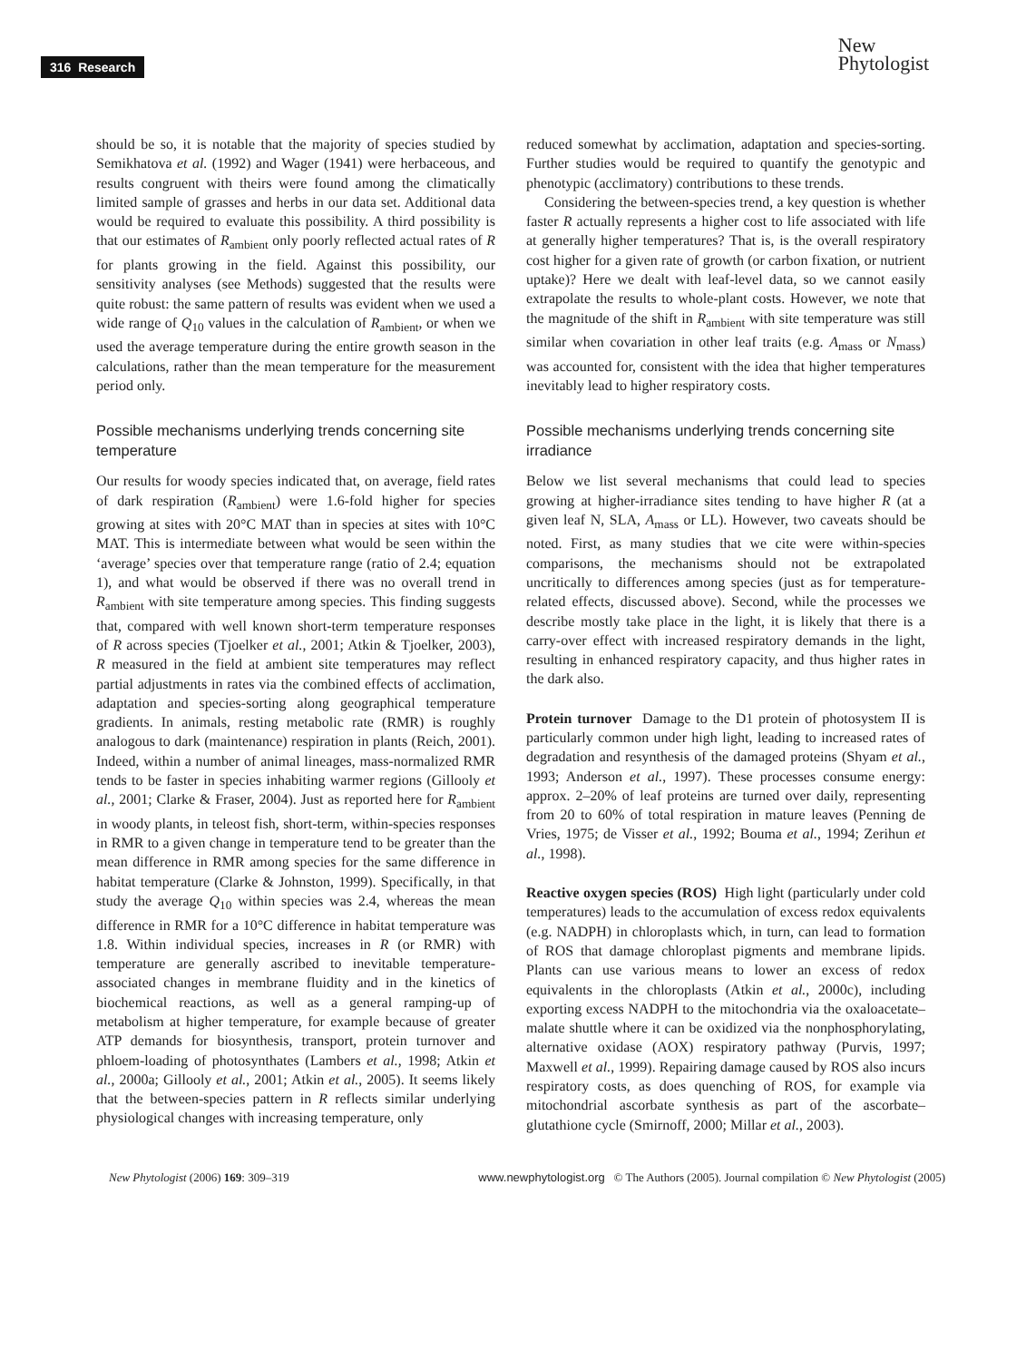316 Research
New
Phytologist
should be so, it is notable that the majority of species studied by Semikhatova et al. (1992) and Wager (1941) were herbaceous, and results congruent with theirs were found among the climatically limited sample of grasses and herbs in our data set. Additional data would be required to evaluate this possibility. A third possibility is that our estimates of R<sub>ambient</sub> only poorly reflected actual rates of R for plants growing in the field. Against this possibility, our sensitivity analyses (see Methods) suggested that the results were quite robust: the same pattern of results was evident when we used a wide range of Q<sub>10</sub> values in the calculation of R<sub>ambient</sub>, or when we used the average temperature during the entire growth season in the calculations, rather than the mean temperature for the measurement period only.
Possible mechanisms underlying trends concerning site temperature
Our results for woody species indicated that, on average, field rates of dark respiration (R<sub>ambient</sub>) were 1.6-fold higher for species growing at sites with 20°C MAT than in species at sites with 10°C MAT. This is intermediate between what would be seen within the ‘average’ species over that temperature range (ratio of 2.4; equation 1), and what would be observed if there was no overall trend in R<sub>ambient</sub> with site temperature among species. This finding suggests that, compared with well known short-term temperature responses of R across species (Tjoelker et al., 2001; Atkin & Tjoelker, 2003), R measured in the field at ambient site temperatures may reflect partial adjustments in rates via the combined effects of acclimation, adaptation and species-sorting along geographical temperature gradients. In animals, resting metabolic rate (RMR) is roughly analogous to dark (maintenance) respiration in plants (Reich, 2001). Indeed, within a number of animal lineages, mass-normalized RMR tends to be faster in species inhabiting warmer regions (Gillooly et al., 2001; Clarke & Fraser, 2004). Just as reported here for R<sub>ambient</sub> in woody plants, in teleost fish, short-term, within-species responses in RMR to a given change in temperature tend to be greater than the mean difference in RMR among species for the same difference in habitat temperature (Clarke & Johnston, 1999). Specifically, in that study the average Q<sub>10</sub> within species was 2.4, whereas the mean difference in RMR for a 10°C difference in habitat temperature was 1.8. Within individual species, increases in R (or RMR) with temperature are generally ascribed to inevitable temperature-associated changes in membrane fluidity and in the kinetics of biochemical reactions, as well as a general ramping-up of metabolism at higher temperature, for example because of greater ATP demands for biosynthesis, transport, protein turnover and phloem-loading of photosynthates (Lambers et al., 1998; Atkin et al., 2000a; Gillooly et al., 2001; Atkin et al., 2005). It seems likely that the between-species pattern in R reflects similar underlying physiological changes with increasing temperature, only
reduced somewhat by acclimation, adaptation and species-sorting. Further studies would be required to quantify the genotypic and phenotypic (acclimatory) contributions to these trends.
Considering the between-species trend, a key question is whether faster R actually represents a higher cost to life associated with life at generally higher temperatures? That is, is the overall respiratory cost higher for a given rate of growth (or carbon fixation, or nutrient uptake)? Here we dealt with leaf-level data, so we cannot easily extrapolate the results to whole-plant costs. However, we note that the magnitude of the shift in R<sub>ambient</sub> with site temperature was still similar when covariation in other leaf traits (e.g. A<sub>mass</sub> or N<sub>mass</sub>) was accounted for, consistent with the idea that higher temperatures inevitably lead to higher respiratory costs.
Possible mechanisms underlying trends concerning site irradiance
Below we list several mechanisms that could lead to species growing at higher-irradiance sites tending to have higher R (at a given leaf N, SLA, A<sub>mass</sub> or LL). However, two caveats should be noted. First, as many studies that we cite were within-species comparisons, the mechanisms should not be extrapolated uncritically to differences among species (just as for temperature-related effects, discussed above). Second, while the processes we describe mostly take place in the light, it is likely that there is a carry-over effect with increased respiratory demands in the light, resulting in enhanced respiratory capacity, and thus higher rates in the dark also.
Protein turnover Damage to the D1 protein of photosystem II is particularly common under high light, leading to increased rates of degradation and resynthesis of the damaged proteins (Shyam et al., 1993; Anderson et al., 1997). These processes consume energy: approx. 2–20% of leaf proteins are turned over daily, representing from 20 to 60% of total respiration in mature leaves (Penning de Vries, 1975; de Visser et al., 1992; Bouma et al., 1994; Zerihun et al., 1998).
Reactive oxygen species (ROS) High light (particularly under cold temperatures) leads to the accumulation of excess redox equivalents (e.g. NADPH) in chloroplasts which, in turn, can lead to formation of ROS that damage chloroplast pigments and membrane lipids. Plants can use various means to lower an excess of redox equivalents in the chloroplasts (Atkin et al., 2000c), including exporting excess NADPH to the mitochondria via the oxaloacetate–malate shuttle where it can be oxidized via the nonphosphorylating, alternative oxidase (AOX) respiratory pathway (Purvis, 1997; Maxwell et al., 1999). Repairing damage caused by ROS also incurs respiratory costs, as does quenching of ROS, for example via mitochondrial ascorbate synthesis as part of the ascorbate–glutathione cycle (Smirnoff, 2000; Millar et al., 2003).
New Phytologist (2006) 169: 309–319 www.newphytologist.org © The Authors (2005). Journal compilation © New Phytologist (2005)